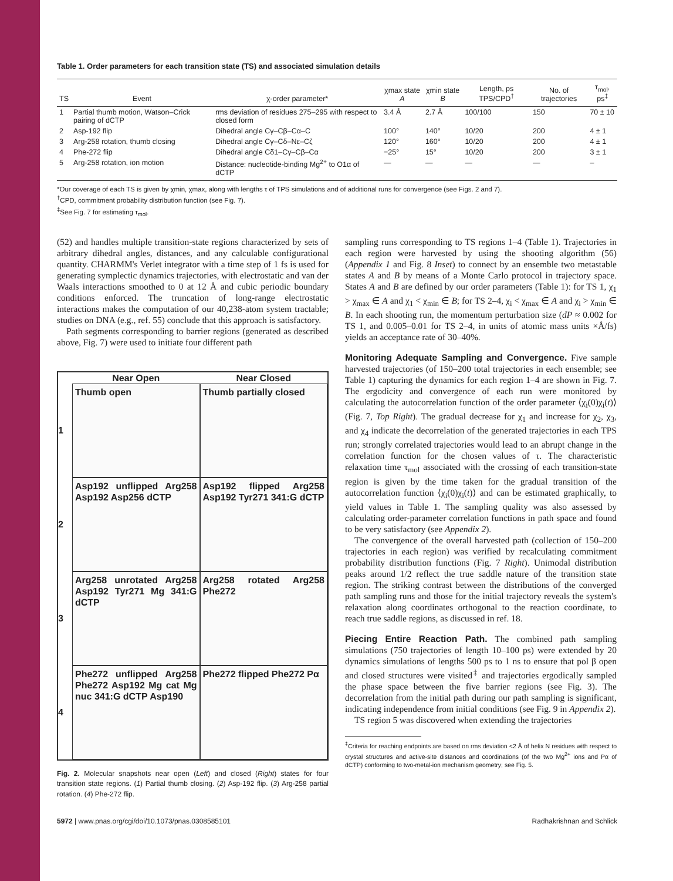Table 1. Order parameters for each transition state (TS) and associated simulation details
| TS | Event | χ-order parameter* | χmax state A | χmin state B | Length, ps TPS/CPD<sup>†</sup> | No. of trajectories | τ<sub>mol</sub>, ps<sup>‡</sup> |
| --- | --- | --- | --- | --- | --- | --- | --- |
| 1 | Partial thumb motion, Watson–Crick pairing of dCTP | rms deviation of residues 275–295 with respect to closed form | 3.4 Å | 2.7 Å | 100/100 | 150 | 70 ± 10 |
| 2 | Asp-192 flip | Dihedral angle Cγ–Cβ–Cα–C | 100° | 140° | 10/20 | 200 | 4 ± 1 |
| 3 | Arg-258 rotation, thumb closing | Dihedral angle Cγ–Cδ–Nε–Cζ | 120° | 160° | 10/20 | 200 | 4 ± 1 |
| 4 | Phe-272 flip | Dihedral angle Cδ1–Cγ–Cβ–Cα | −25° | 15° | 10/20 | 200 | 3 ± 1 |
| 5 | Arg-258 rotation, ion motion | Distance: nucleotide-binding Mg<sup>2+</sup> to O1α of dCTP | — | — | — | — | – |
*Our coverage of each TS is given by χmin, χmax, along with lengths τ of TPS simulations and of additional runs for convergence (see Figs. 2 and 7).
<sup>†</sup> CPD, commitment probability distribution function (see Fig. 7).
<sup>‡</sup> See Fig. 7 for estimating τ<sub>mol</sub>.
(52) and handles multiple transition-state regions characterized by sets of arbitrary dihedral angles, distances, and any calculable configurational quantity. CHARMM's Verlet integrator with a time step of 1 fs is used for generating symplectic dynamics trajectories, with electrostatic and van der Waals interactions smoothed to 0 at 12 Å and cubic periodic boundary conditions enforced. The truncation of long-range electrostatic interactions makes the computation of our 40,238-atom system tractable; studies on DNA (e.g., ref. 55) conclude that this approach is satisfactory.
Path segments corresponding to barrier regions (generated as described above, Fig. 7) were used to initiate four different path
Near Open Near Closed 1
Thumb open
Thumb partially closed
2
Asp192 unflipped Arg258 Asp192 Asp256 dCTP
Asp192 flipped Arg258 Asp192 Tyr271 341:G dCTP
3
Arg258 unrotated Arg258 Asp192 Tyr271 Mg 341:G dCTP
Arg258 rotated Arg258 Phe272
4
Phe272 unflipped Arg258 Phe272 Asp192 Mg cat Mg nuc 341:G dCTP Asp190
Phe272 flipped Phe272 Pα
Fig. 2. Molecular snapshots near open (Left) and closed (Right) states for four transition state regions. (1) Partial thumb closing. (2) Asp-192 flip. (3) Arg-258 partial rotation. (4) Phe-272 flip.
sampling runs corresponding to TS regions 1–4 (Table 1). Trajectories in each region were harvested by using the shooting algorithm (56) (Appendix 1 and Fig. 8 Inset) to connect by an ensemble two metastable states A and B by means of a Monte Carlo protocol in trajectory space. States A and B are defined by our order parameters (Table 1): for TS 1, χ<sub>1</sub> > χ<sub>max</sub> ∈ A and χ<sub>1</sub> < χ<sub>min</sub> ∈ B; for TS 2–4, χ<sub>i</sub> < χ<sub>max</sub> ∈ A and χ<sub>i</sub> > χ<sub>min</sub> ∈ B. In each shooting run, the momentum perturbation size (dP ≈ 0.002 for TS 1, and 0.005–0.01 for TS 2–4, in units of atomic mass units ×Å/fs) yields an acceptance rate of 30–40%.
Monitoring Adequate Sampling and Convergence. Five sample harvested trajectories (of 150–200 total trajectories in each ensemble; see Table 1) capturing the dynamics for each region 1–4 are shown in Fig. 7. The ergodicity and convergence of each run were monitored by calculating the autocorrelation function of the order parameter ⟨χ<sub>i</sub>(0)χ<sub>i</sub>(t)⟩ (Fig. 7, Top Right). The gradual decrease for χ<sub>1</sub> and increase for χ<sub>2</sub>, χ<sub>3</sub>, and χ<sub>4</sub> indicate the decorrelation of the generated trajectories in each TPS run; strongly correlated trajectories would lead to an abrupt change in the correlation function for the chosen values of τ. The characteristic relaxation time τ<sub>mol</sub> associated with the crossing of each transition-state region is given by the time taken for the gradual transition of the autocorrelation function ⟨χ<sub>i</sub>(0)χ<sub>i</sub>(t)⟩ and can be estimated graphically, to yield values in Table 1. The sampling quality was also assessed by calculating order-parameter correlation functions in path space and found to be very satisfactory (see Appendix 2).
The convergence of the overall harvested path (collection of 150–200 trajectories in each region) was verified by recalculating commitment probability distribution functions (Fig. 7 Right). Unimodal distribution peaks around 1/2 reflect the true saddle nature of the transition state region. The striking contrast between the distributions of the converged path sampling runs and those for the initial trajectory reveals the system's relaxation along coordinates orthogonal to the reaction coordinate, to reach true saddle regions, as discussed in ref. 18.
Piecing Entire Reaction Path. The combined path sampling simulations (750 trajectories of length 10–100 ps) were extended by 20 dynamics simulations of lengths 500 ps to 1 ns to ensure that pol β open and closed structures were visited<sup>‡</sup> and trajectories ergodically sampled the phase space between the five barrier regions (see Fig. 3). The decorrelation from the initial path during our path sampling is significant, indicating independence from initial conditions (see Fig. 9 in Appendix 2).
TS region 5 was discovered when extending the trajectories
<sup>‡</sup> Criteria for reaching endpoints are based on rms deviation <2 Å of helix N residues with respect to crystal structures and active-site distances and coordinations (of the two Mg<sup>2+</sup> ions and Pα of dCTP) conforming to two-metal-ion mechanism geometry; see Fig. 5.
5972 | www.pnas.org/cgi/doi/10.1073/pnas.0308585101 Radhakrishnan and Schlick